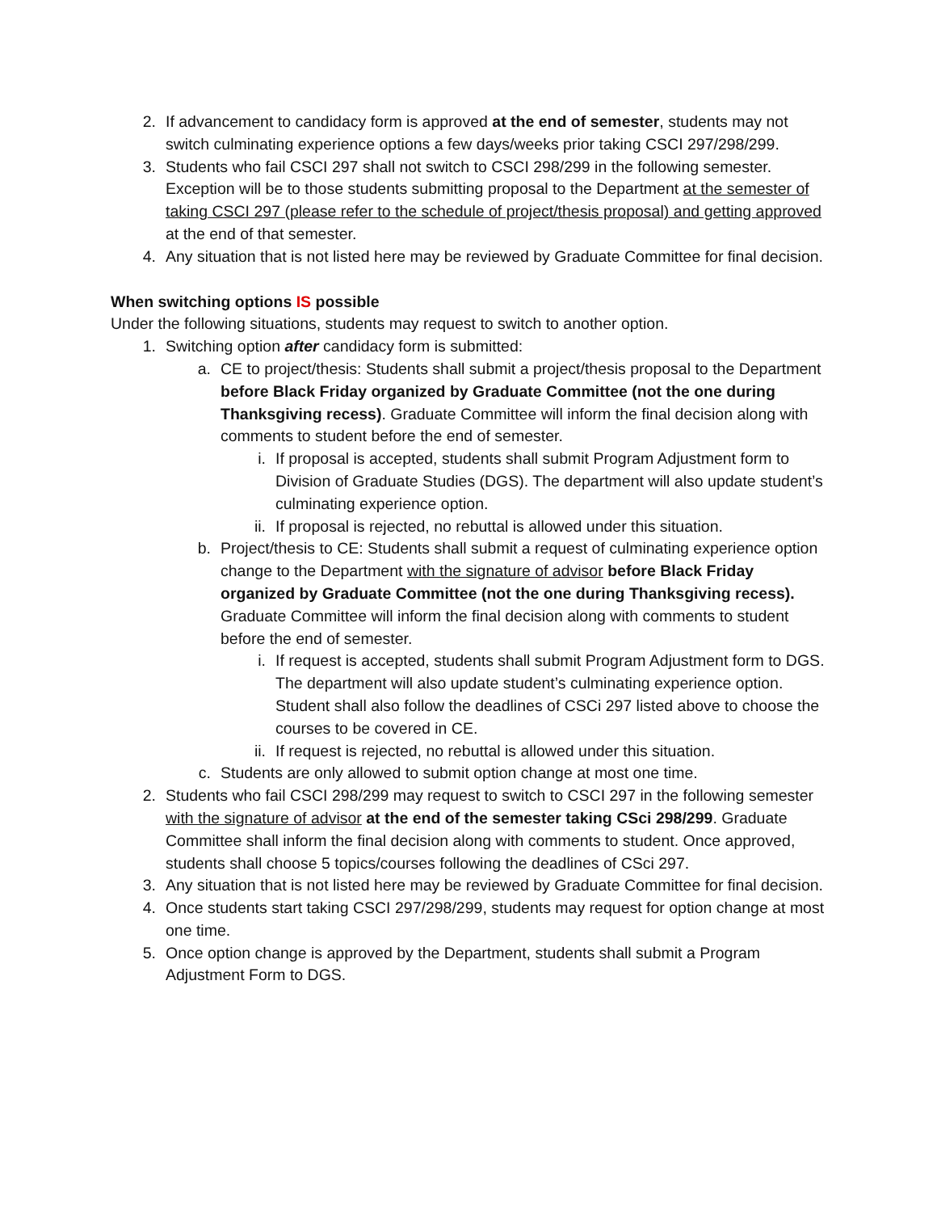2. If advancement to candidacy form is approved at the end of semester, students may not switch culminating experience options a few days/weeks prior taking CSCI 297/298/299.
3. Students who fail CSCI 297 shall not switch to CSCI 298/299 in the following semester. Exception will be to those students submitting proposal to the Department at the semester of taking CSCI 297 (please refer to the schedule of project/thesis proposal) and getting approved at the end of that semester.
4. Any situation that is not listed here may be reviewed by Graduate Committee for final decision.
When switching options IS possible
Under the following situations, students may request to switch to another option.
1. Switching option after candidacy form is submitted:
a. CE to project/thesis: Students shall submit a project/thesis proposal to the Department before Black Friday organized by Graduate Committee (not the one during Thanksgiving recess). Graduate Committee will inform the final decision along with comments to student before the end of semester.
i. If proposal is accepted, students shall submit Program Adjustment form to Division of Graduate Studies (DGS). The department will also update student’s culminating experience option.
ii. If proposal is rejected, no rebuttal is allowed under this situation.
b. Project/thesis to CE: Students shall submit a request of culminating experience option change to the Department with the signature of advisor before Black Friday organized by Graduate Committee (not the one during Thanksgiving recess). Graduate Committee will inform the final decision along with comments to student before the end of semester.
i. If request is accepted, students shall submit Program Adjustment form to DGS. The department will also update student’s culminating experience option. Student shall also follow the deadlines of CSCi 297 listed above to choose the courses to be covered in CE.
ii. If request is rejected, no rebuttal is allowed under this situation.
c. Students are only allowed to submit option change at most one time.
2. Students who fail CSCI 298/299 may request to switch to CSCI 297 in the following semester with the signature of advisor at the end of the semester taking CSci 298/299. Graduate Committee shall inform the final decision along with comments to student. Once approved, students shall choose 5 topics/courses following the deadlines of CSci 297.
3. Any situation that is not listed here may be reviewed by Graduate Committee for final decision.
4. Once students start taking CSCI 297/298/299, students may request for option change at most one time.
5. Once option change is approved by the Department, students shall submit a Program Adjustment Form to DGS.